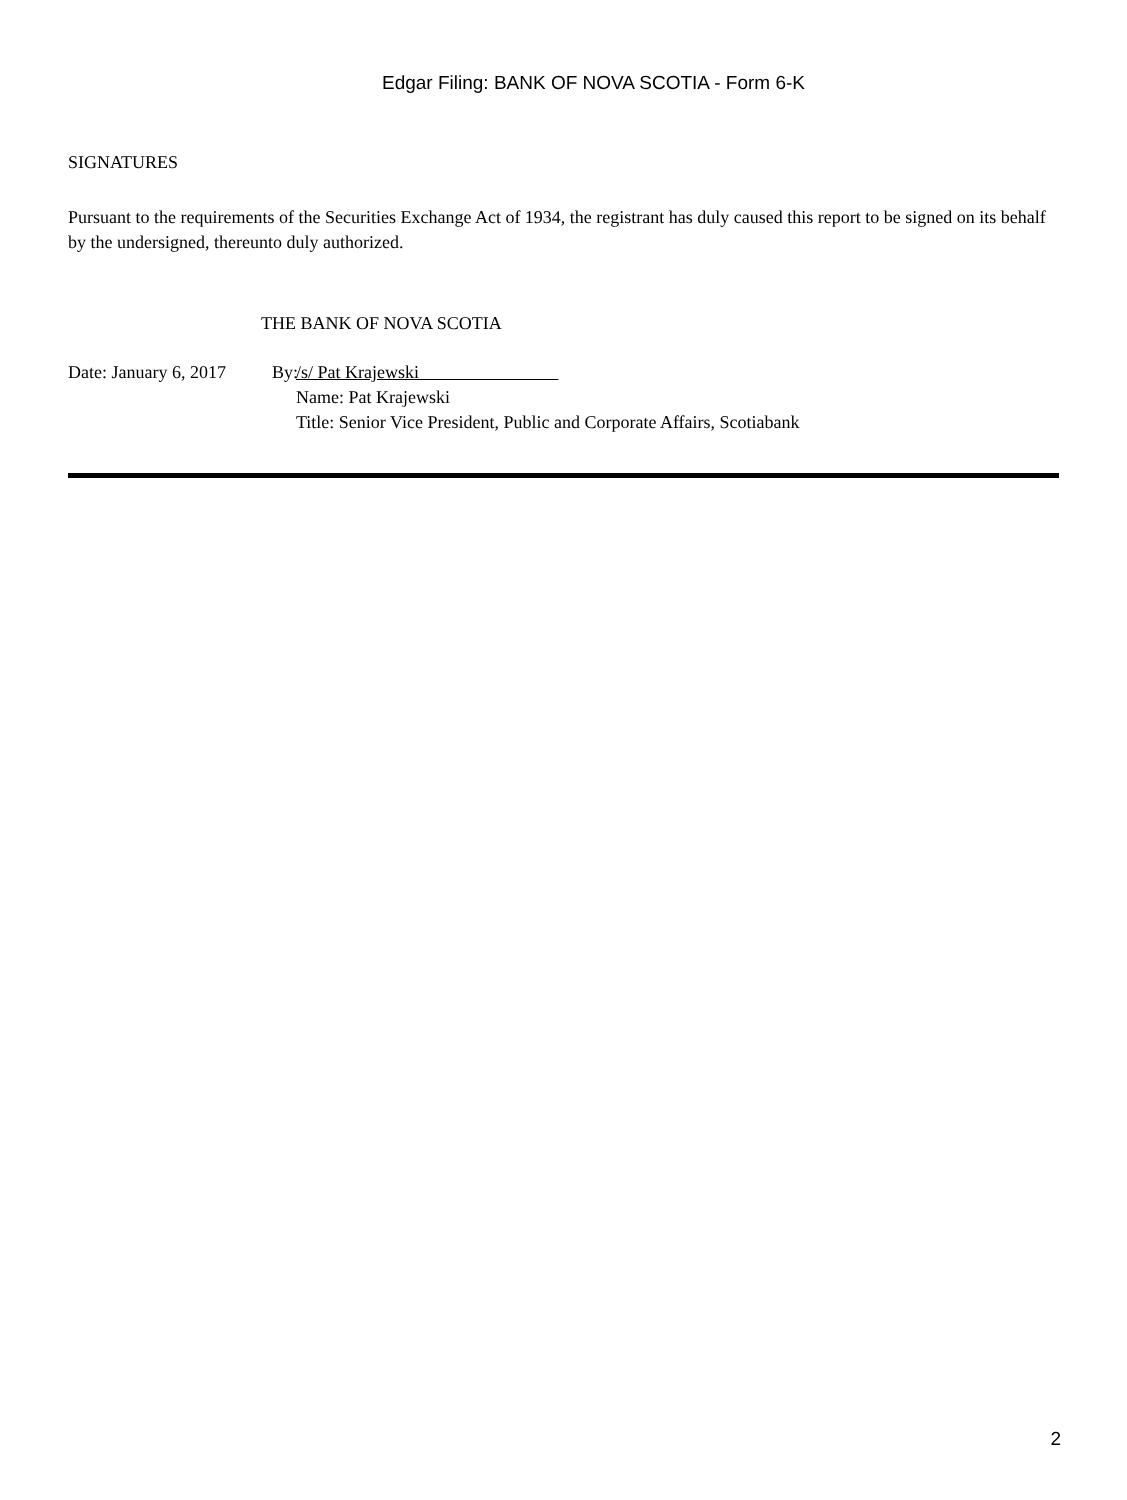Edgar Filing: BANK OF NOVA SCOTIA - Form 6-K
SIGNATURES
Pursuant to the requirements of the Securities Exchange Act of 1934, the registrant has duly caused this report to be signed on its behalf by the undersigned, thereunto duly authorized.
THE BANK OF NOVA SCOTIA
Date: January 6, 2017
By:
/s/ Pat Krajewski
Name: Pat Krajewski
Title: Senior Vice President, Public and Corporate Affairs, Scotiabank
2